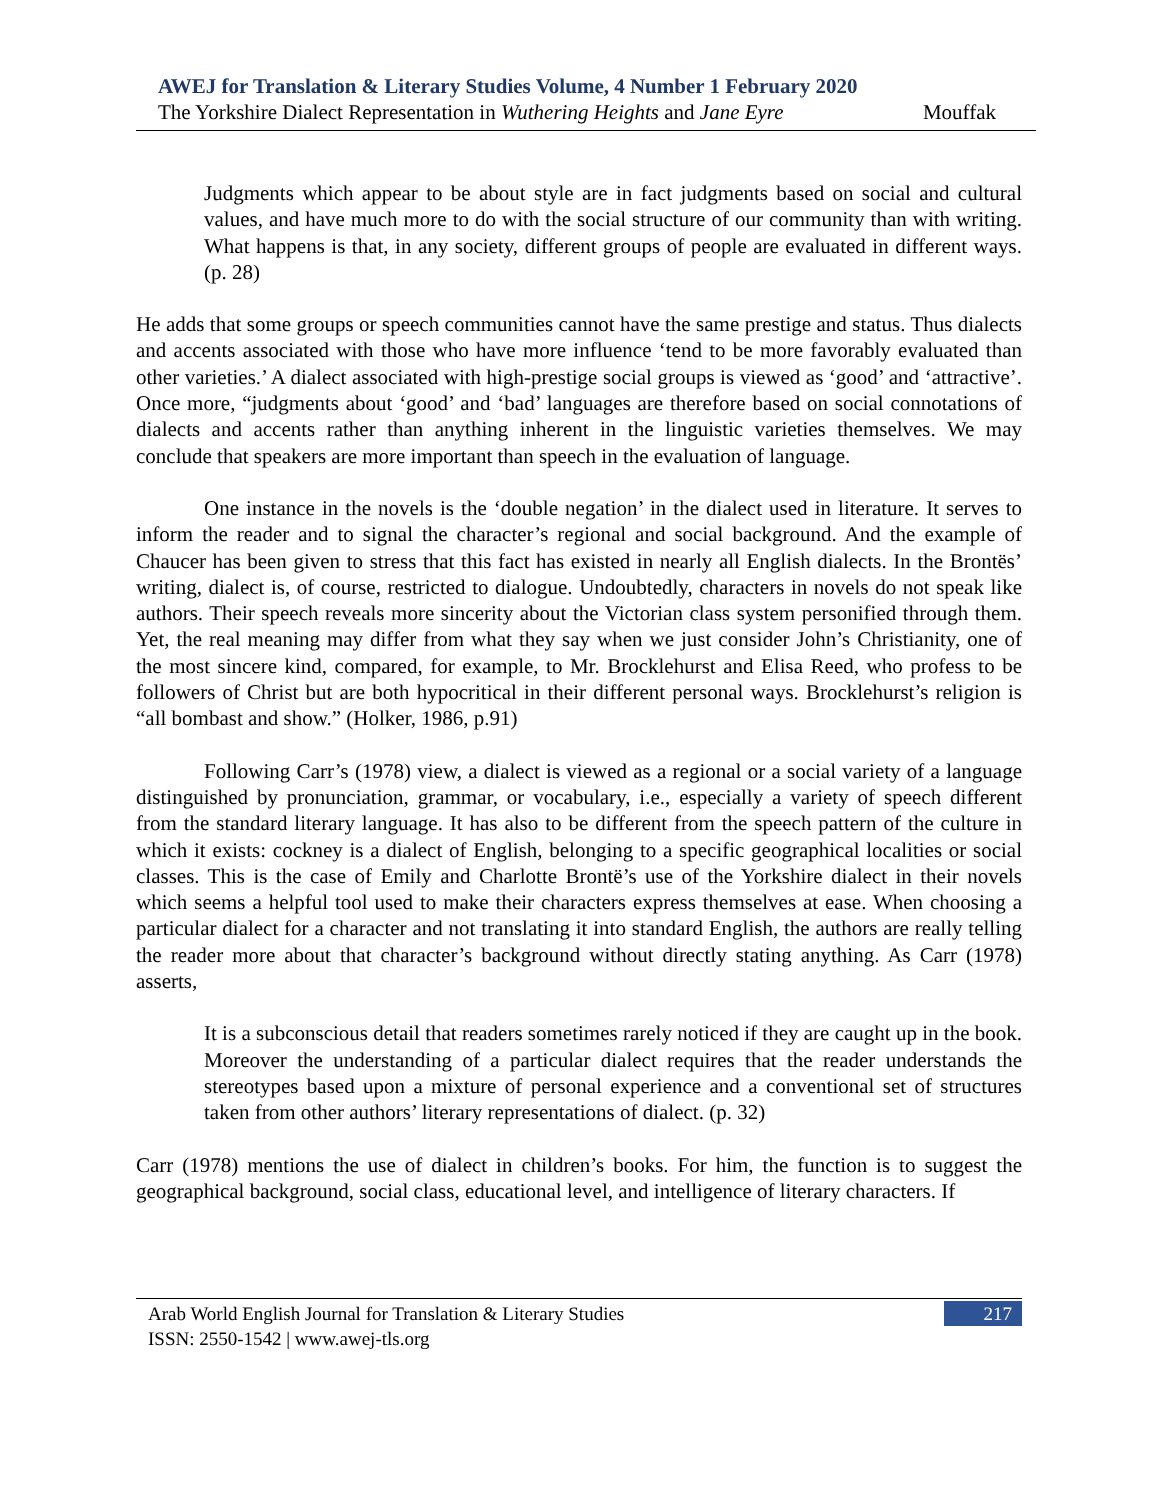AWEJ for Translation & Literary Studies Volume, 4 Number 1 February 2020
The Yorkshire Dialect Representation in Wuthering Heights and Jane Eyre Mouffak
Judgments which appear to be about style are in fact judgments based on social and cultural values, and have much more to do with the social structure of our community than with writing. What happens is that, in any society, different groups of people are evaluated in different ways. (p. 28)
He adds that some groups or speech communities cannot have the same prestige and status. Thus dialects and accents associated with those who have more influence ‘tend to be more favorably evaluated than other varieties.’ A dialect associated with high-prestige social groups is viewed as ‘good’ and ‘attractive’. Once more, “judgments about ‘good’ and ‘bad’ languages are therefore based on social connotations of dialects and accents rather than anything inherent in the linguistic varieties themselves. We may conclude that speakers are more important than speech in the evaluation of language.
One instance in the novels is the ‘double negation’ in the dialect used in literature. It serves to inform the reader and to signal the character’s regional and social background. And the example of Chaucer has been given to stress that this fact has existed in nearly all English dialects. In the Brontës’ writing, dialect is, of course, restricted to dialogue. Undoubtedly, characters in novels do not speak like authors. Their speech reveals more sincerity about the Victorian class system personified through them. Yet, the real meaning may differ from what they say when we just consider John’s Christianity, one of the most sincere kind, compared, for example, to Mr. Brocklehurst and Elisa Reed, who profess to be followers of Christ but are both hypocritical in their different personal ways. Brocklehurst’s religion is “all bombast and show.” (Holker, 1986, p.91)
Following Carr’s (1978) view, a dialect is viewed as a regional or a social variety of a language distinguished by pronunciation, grammar, or vocabulary, i.e., especially a variety of speech different from the standard literary language. It has also to be different from the speech pattern of the culture in which it exists: cockney is a dialect of English, belonging to a specific geographical localities or social classes. This is the case of Emily and Charlotte Brontë’s use of the Yorkshire dialect in their novels which seems a helpful tool used to make their characters express themselves at ease. When choosing a particular dialect for a character and not translating it into standard English, the authors are really telling the reader more about that character’s background without directly stating anything. As Carr (1978) asserts,
It is a subconscious detail that readers sometimes rarely noticed if they are caught up in the book. Moreover the understanding of a particular dialect requires that the reader understands the stereotypes based upon a mixture of personal experience and a conventional set of structures taken from other authors’ literary representations of dialect. (p. 32)
Carr (1978) mentions the use of dialect in children’s books. For him, the function is to suggest the geographical background, social class, educational level, and intelligence of literary characters. If
217
Arab World English Journal for Translation & Literary Studies
ISSN: 2550-1542 | www.awej-tls.org